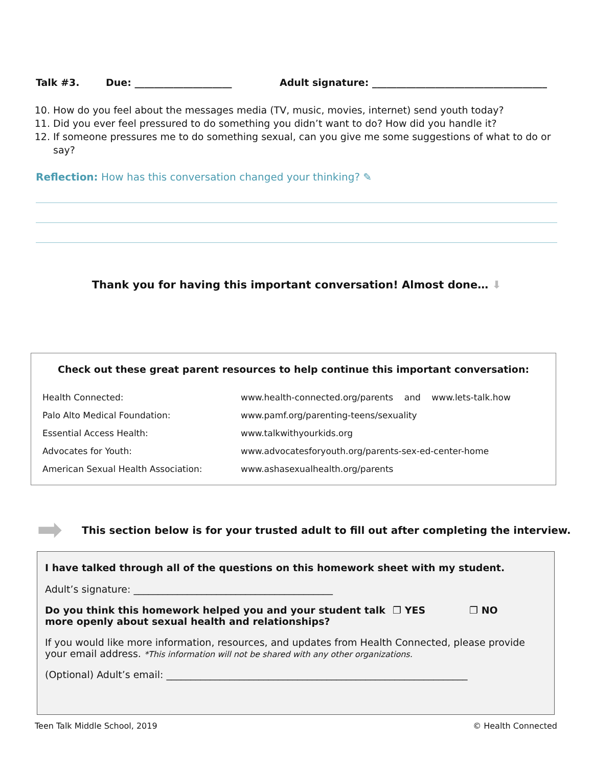Talk #3. Due: ____________________ Adult signature: ____________________________________
10. How do you feel about the messages media (TV, music, movies, internet) send youth today?
11. Did you ever feel pressured to do something you didn’t want to do? How did you handle it?
12. If someone pressures me to do something sexual, can you give me some suggestions of what to do or say?
Reflection: How has this conversation changed your thinking? ✎
Thank you for having this important conversation! Almost done… ⬇
Check out these great parent resources to help continue this important conversation:
| Health Connected: | www.health-connected.org/parents and www.lets-talk.how |
| Palo Alto Medical Foundation: | www.pamf.org/parenting-teens/sexuality |
| Essential Access Health: | www.talkwithyourkids.org |
| Advocates for Youth: | www.advocatesforyouth.org/parents-sex-ed-center-home |
| American Sexual Health Association: | www.ashasexualhealth.org/parents |
➡
This section below is for your trusted adult to fill out after completing the interview.
I have talked through all of the questions on this homework sheet with my student.
Adult’s signature: _________________________________________
Do you think this homework helped you and your student talk more openly about sexual health and relationships? ❐ YES ❐ NO
If you would like more information, resources, and updates from Health Connected, please provide your email address. *This information will not be shared with any other organizations.
(Optional) Adult’s email: ______________________________________________________________
Teen Talk Middle School, 2019 © Health Connected